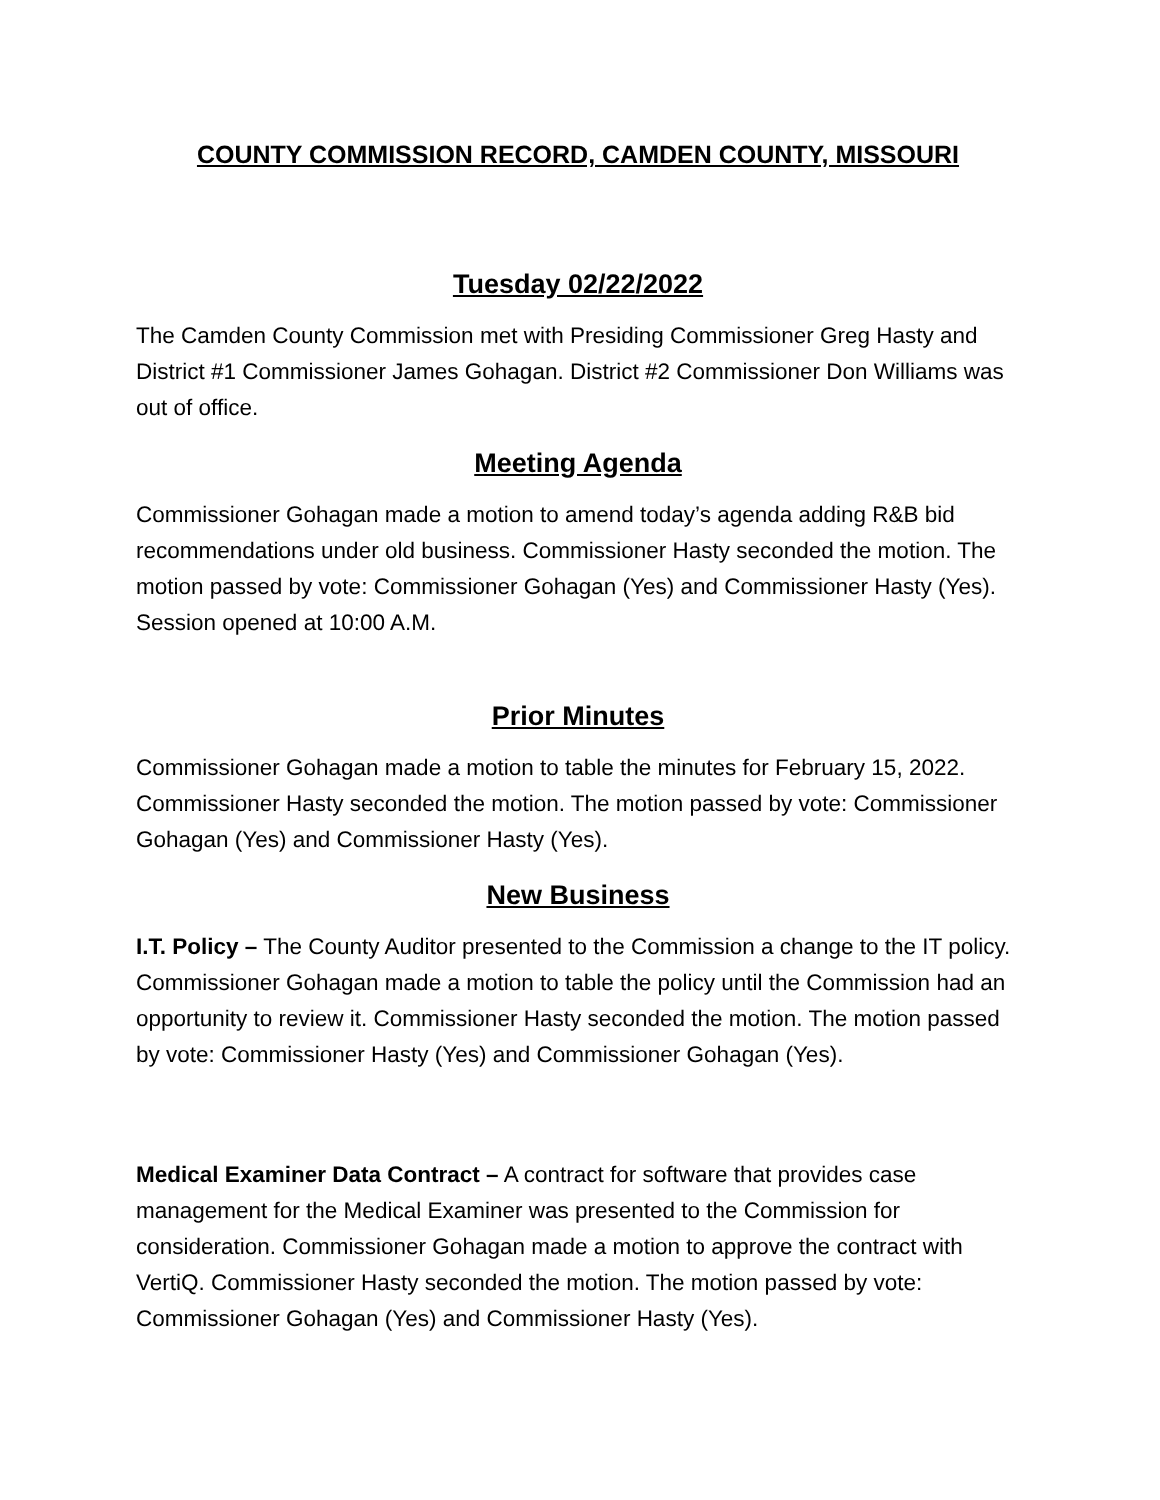COUNTY COMMISSION RECORD, CAMDEN COUNTY, MISSOURI
Tuesday 02/22/2022
The Camden County Commission met with Presiding Commissioner Greg Hasty and District #1 Commissioner James Gohagan. District #2 Commissioner Don Williams was out of office.
Meeting Agenda
Commissioner Gohagan made a motion to amend today’s agenda adding R&B bid recommendations under old business. Commissioner Hasty seconded the motion. The motion passed by vote: Commissioner Gohagan (Yes) and Commissioner Hasty (Yes). Session opened at 10:00 A.M.
Prior Minutes
Commissioner Gohagan made a motion to table the minutes for February 15, 2022. Commissioner Hasty seconded the motion. The motion passed by vote: Commissioner Gohagan (Yes) and Commissioner Hasty (Yes).
New Business
I.T. Policy – The County Auditor presented to the Commission a change to the IT policy. Commissioner Gohagan made a motion to table the policy until the Commission had an opportunity to review it. Commissioner Hasty seconded the motion. The motion passed by vote: Commissioner Hasty (Yes) and Commissioner Gohagan (Yes).
Medical Examiner Data Contract – A contract for software that provides case management for the Medical Examiner was presented to the Commission for consideration. Commissioner Gohagan made a motion to approve the contract with VertiQ. Commissioner Hasty seconded the motion. The motion passed by vote: Commissioner Gohagan (Yes) and Commissioner Hasty (Yes).